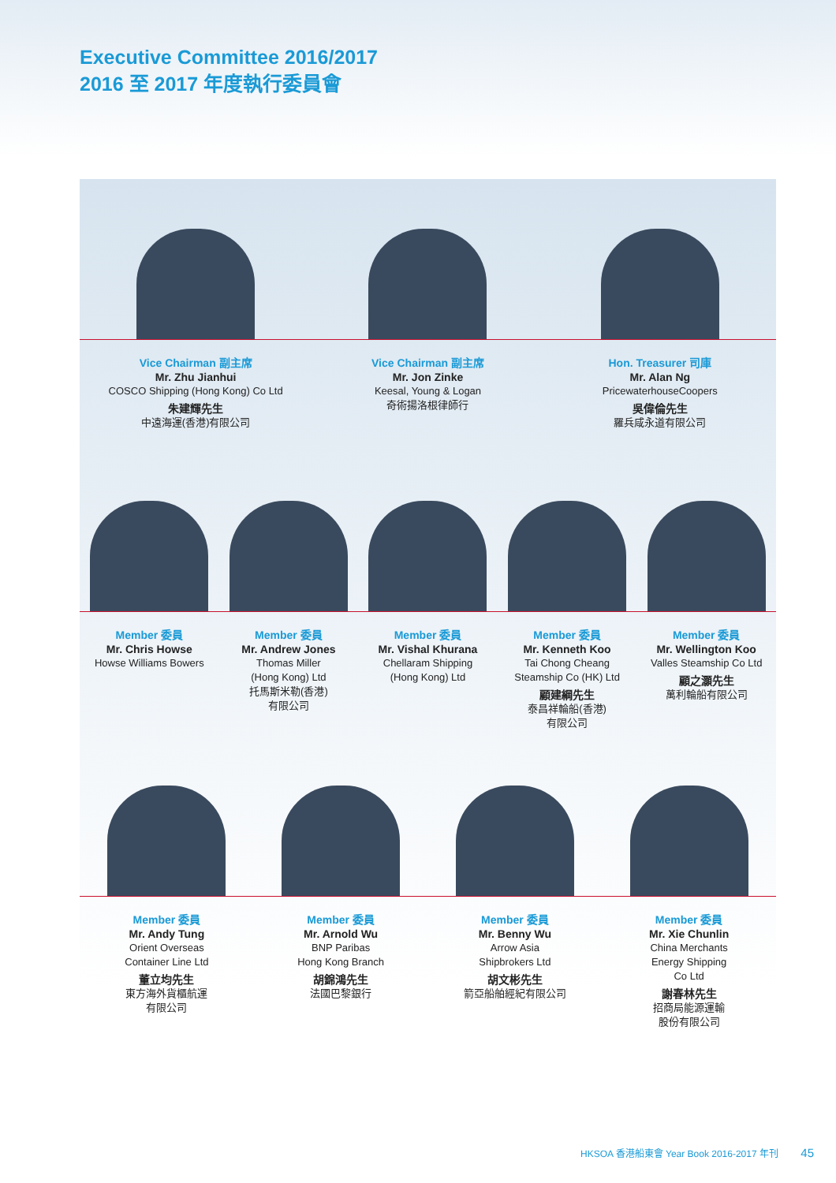Executive Committee 2016/2017
2016 至 2017 年度執行委員會
Vice Chairman 副主席
Mr. Zhu Jianhui
COSCO Shipping (Hong Kong) Co Ltd
朱建輝先生
中遠海運(香港)有限公司
Vice Chairman 副主席
Mr. Jon Zinke
Keesal, Young & Logan
奇術揚洛根律師行
Hon. Treasurer 司庫
Mr. Alan Ng
PricewaterhouseCoopers
吳偉倫先生
羅兵咸永道有限公司
Member 委員
Mr. Chris Howse
Howse Williams Bowers
Member 委員
Mr. Andrew Jones
Thomas Miller
(Hong Kong) Ltd
托馬斯米勒(香港)
有限公司
Member 委員
Mr. Vishal Khurana
Chellaram Shipping
(Hong Kong) Ltd
Member 委員
Mr. Kenneth Koo
Tai Chong Cheang
Steamship Co (HK) Ltd
顧建綱先生
泰昌祥輪船(香港)
有限公司
Member 委員
Mr. Wellington Koo
Valles Steamship Co Ltd
顧之灝先生
萬利輪船有限公司
Member 委員
Mr. Andy Tung
Orient Overseas
Container Line Ltd
董立均先生
東方海外貨櫃航運
有限公司
Member 委員
Mr. Arnold Wu
BNP Paribas
Hong Kong Branch
胡錦鴻先生
法國巴黎銀行
Member 委員
Mr. Benny Wu
Arrow Asia
Shipbrokers Ltd
胡文彬先生
箭亞船舶經紀有限公司
Member 委員
Mr. Xie Chunlin
China Merchants
Energy Shipping
Co Ltd
謝春林先生
招商局能源運輸
股份有限公司
HKSOA 香港船東會 Year Book 2016-2017 年刊 45